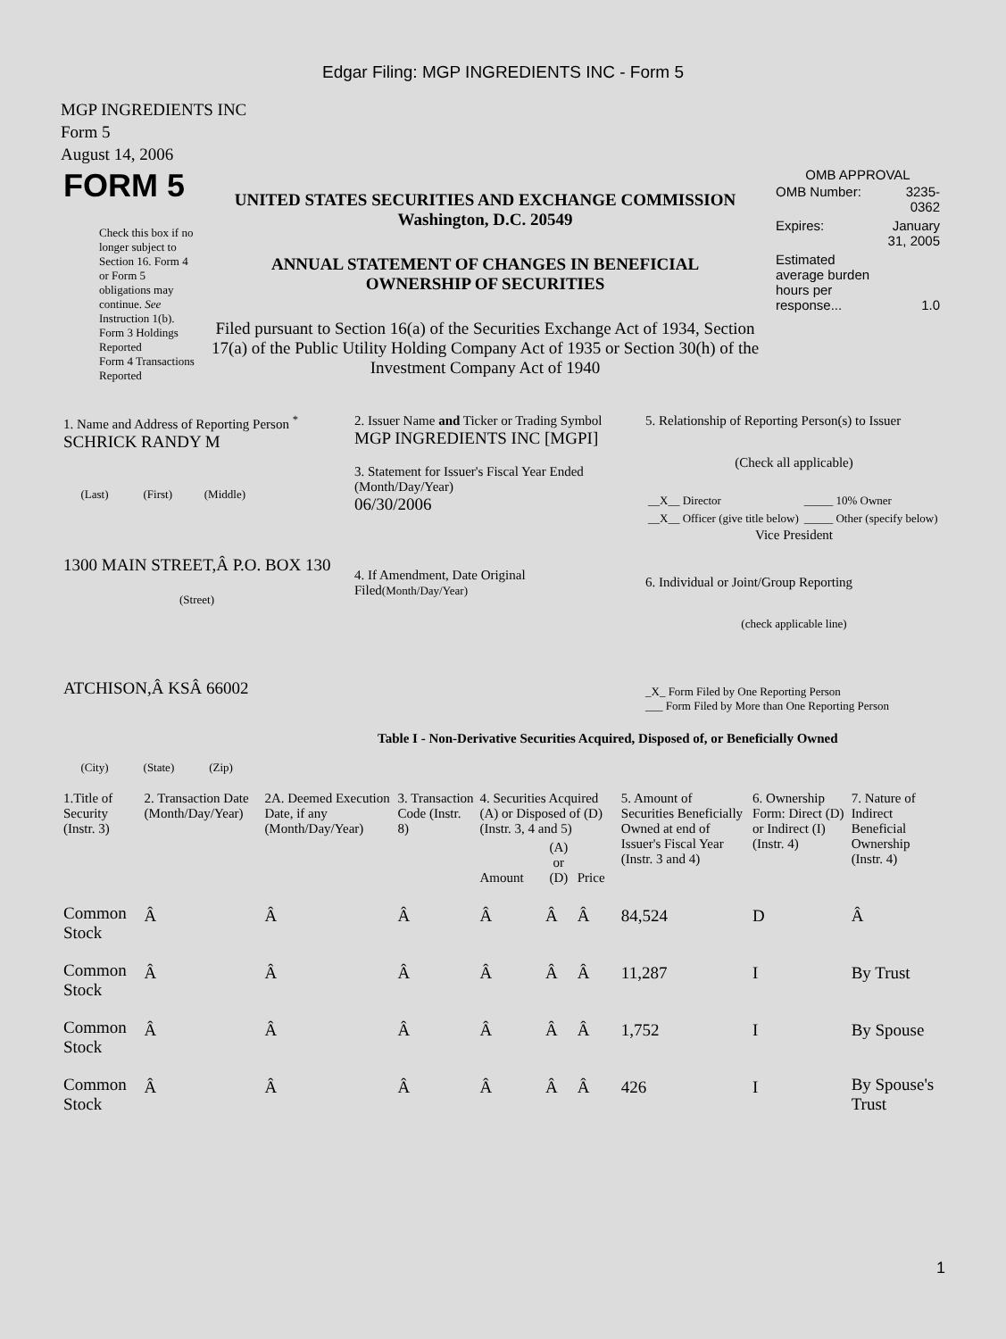Edgar Filing: MGP INGREDIENTS INC - Form 5
MGP INGREDIENTS INC
Form 5
August 14, 2006
| FORM 5 Check this box if no longer subject to Section 16. Form 4 or Form 5 obligations may continue. See Instruction 1(b). Form 3 Holdings Reported Form 4 Transactions Reported | UNITED STATES SECURITIES AND EXCHANGE COMMISSION Washington, D.C. 20549 ANNUAL STATEMENT OF CHANGES IN BENEFICIAL OWNERSHIP OF SECURITIES Filed pursuant to Section 16(a) of the Securities Exchange Act of 1934, Section 17(a) of the Public Utility Holding Company Act of 1935 or Section 30(h) of the Investment Company Act of 1940 | OMB APPROVAL / OMB Number: / 3235-0362 / / Expires: / January 31, 2005 / / Estimated average burden hours per response... / 1.0 / |
| 1. Name and Address of Reporting Person <sup>*</sup> SCHRICK RANDY M (Last) (First) (Middle) 1300 MAIN STREET,Â P.O. BOX 130 (Street) ATCHISON,Â KSÂ 66002 (City) (State) (Zip) | 2. Issuer Name and Ticker or Trading Symbol MGP INGREDIENTS INC [MGPI] 3. Statement for Issuer's Fiscal Year Ended (Month/Day/Year) 06/30/2006 4. If Amendment, Date Original Filed (Month/Day/Year) | 5. Relationship of Reporting Person(s) to Issuer (Check all applicable) / __X__ Director / _____ 10% Owner / / __X__ Officer (give title below) / _____ Other (specify below) / Vice President 6. Individual or Joint/Group Reporting (check applicable line) _X_ Form Filed by One Reporting Person ___ Form Filed by More than One Reporting Person Table I - Non-Derivative Securities Acquired, Disposed of, or Beneficially Owned |
| 1.Title of Security (Instr. 3) | 2. Transaction Date (Month/Day/Year) | 2A. Deemed Execution Date, if any (Month/Day/Year) | 3. Transaction Code (Instr. 8) | 4. Securities Acquired (A) or Disposed of (D) (Instr. 3, 4 and 5) | | | 5. Amount of Securities Beneficially Owned at end of Issuer's Fiscal Year (Instr. 3 and 4) | 6. Ownership Form: Direct (D) or Indirect (I) (Instr. 4) | 7. Nature of Indirect Beneficial Ownership (Instr. 4) |
| --- | --- | --- | --- | --- | --- | --- | --- | --- | --- |
| | | | | Amount | (A) or (D) | Price | | | |
| Common Stock | Â | Â | Â | Â | Â | Â | 84,524 | D | Â |
| Common Stock | Â | Â | Â | Â | Â | Â | 11,287 | I | By Trust |
| Common Stock | Â | Â | Â | Â | Â | Â | 1,752 | I | By Spouse |
| Common Stock | Â | Â | Â | Â | Â | Â | 426 | I | By Spouse's Trust |
1